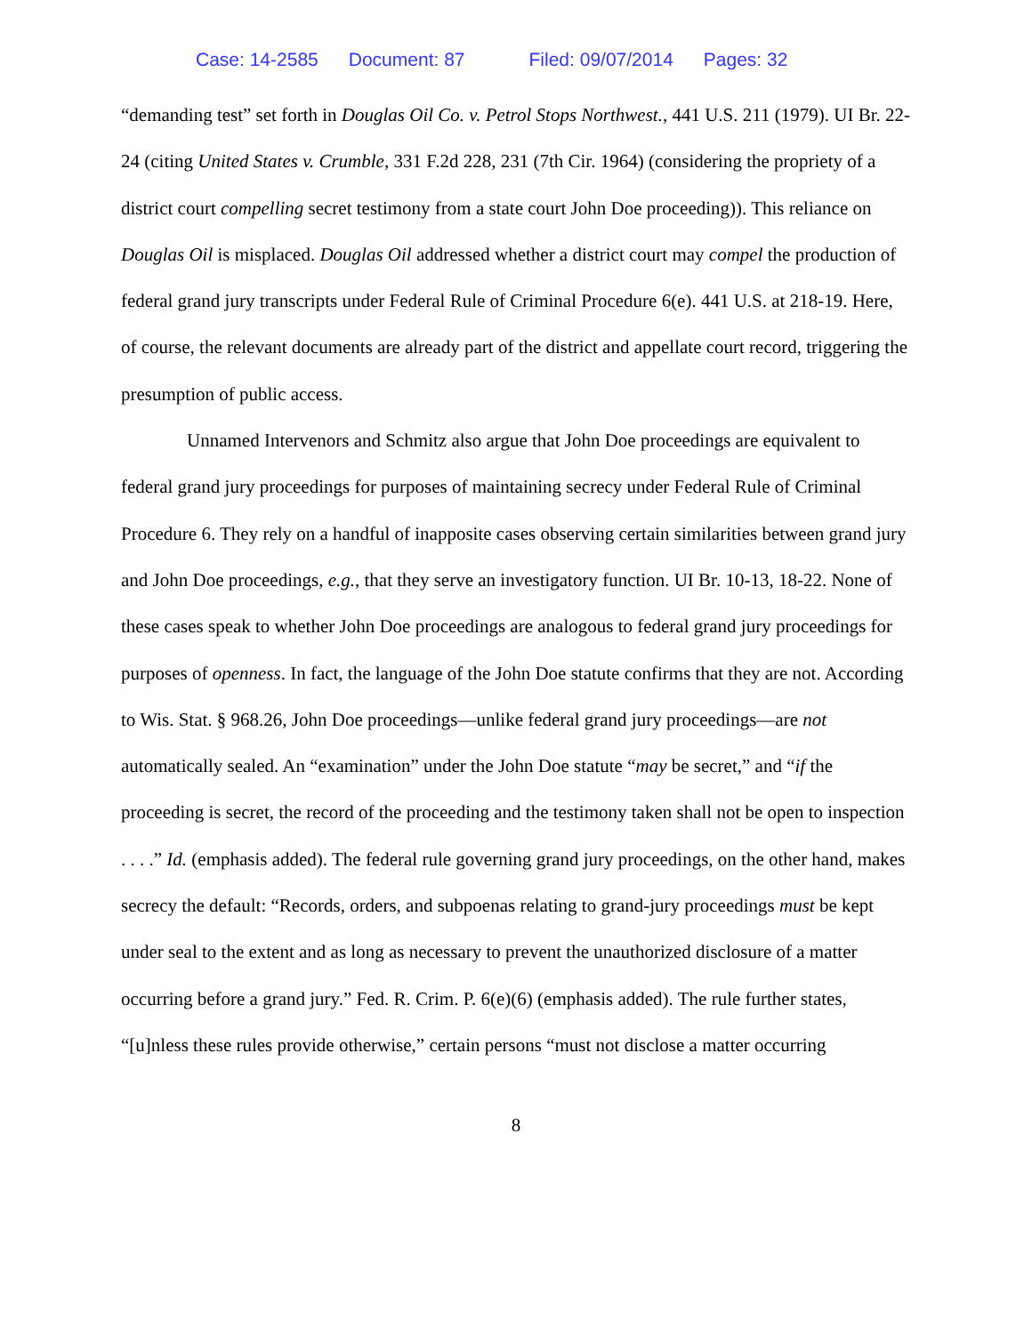Case: 14-2585 Document: 87 Filed: 09/07/2014 Pages: 32
“demanding test” set forth in Douglas Oil Co. v. Petrol Stops Northwest., 441 U.S. 211 (1979). UI Br. 22-24 (citing United States v. Crumble, 331 F.2d 228, 231 (7th Cir. 1964) (considering the propriety of a district court compelling secret testimony from a state court John Doe proceeding)). This reliance on Douglas Oil is misplaced. Douglas Oil addressed whether a district court may compel the production of federal grand jury transcripts under Federal Rule of Criminal Procedure 6(e). 441 U.S. at 218-19. Here, of course, the relevant documents are already part of the district and appellate court record, triggering the presumption of public access.
Unnamed Intervenors and Schmitz also argue that John Doe proceedings are equivalent to federal grand jury proceedings for purposes of maintaining secrecy under Federal Rule of Criminal Procedure 6. They rely on a handful of inapposite cases observing certain similarities between grand jury and John Doe proceedings, e.g., that they serve an investigatory function. UI Br. 10-13, 18-22. None of these cases speak to whether John Doe proceedings are analogous to federal grand jury proceedings for purposes of openness. In fact, the language of the John Doe statute confirms that they are not. According to Wis. Stat. § 968.26, John Doe proceedings—unlike federal grand jury proceedings—are not automatically sealed. An “examination” under the John Doe statute “may be secret,” and “if the proceeding is secret, the record of the proceeding and the testimony taken shall not be open to inspection . . . .” Id. (emphasis added). The federal rule governing grand jury proceedings, on the other hand, makes secrecy the default: “Records, orders, and subpoenas relating to grand-jury proceedings must be kept under seal to the extent and as long as necessary to prevent the unauthorized disclosure of a matter occurring before a grand jury.” Fed. R. Crim. P. 6(e)(6) (emphasis added). The rule further states, “[u]nless these rules provide otherwise,” certain persons “must not disclose a matter occurring
8